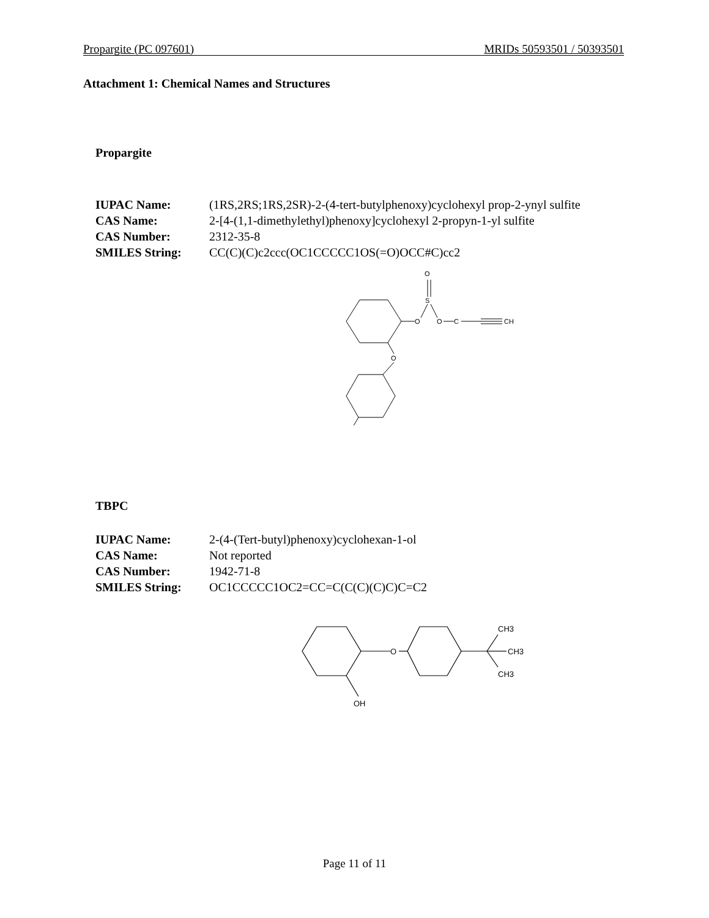Propargite (PC 097601) MRIDs 50593501 / 50393501
Attachment 1: Chemical Names and Structures
Propargite
| IUPAC Name: | (1RS,2RS;1RS,2SR)-2-(4-tert-butylphenoxy)cyclohexyl prop-2-ynyl sulfite |
| CAS Name: | 2-[4-(1,1-dimethylethyl)phenoxy]cyclohexyl 2-propyn-1-yl sulfite |
| CAS Number: | 2312-35-8 |
| SMILES String: | CC(C)(C)c2ccc(OC1CCCCC1OS(=O)OCC#C)cc2 |
O
S
O
O
C
CH
O
TBPC
| IUPAC Name: | 2-(4-(Tert-butyl)phenoxy)cyclohexan-1-ol |
| CAS Name: | Not reported |
| CAS Number: | 1942-71-8 |
| SMILES String: | OC1CCCCC1OC2=CC=C(C(C)(C)C)C=C2 |
O
CH3
CH3
CH3
OH
Page 11 of 11